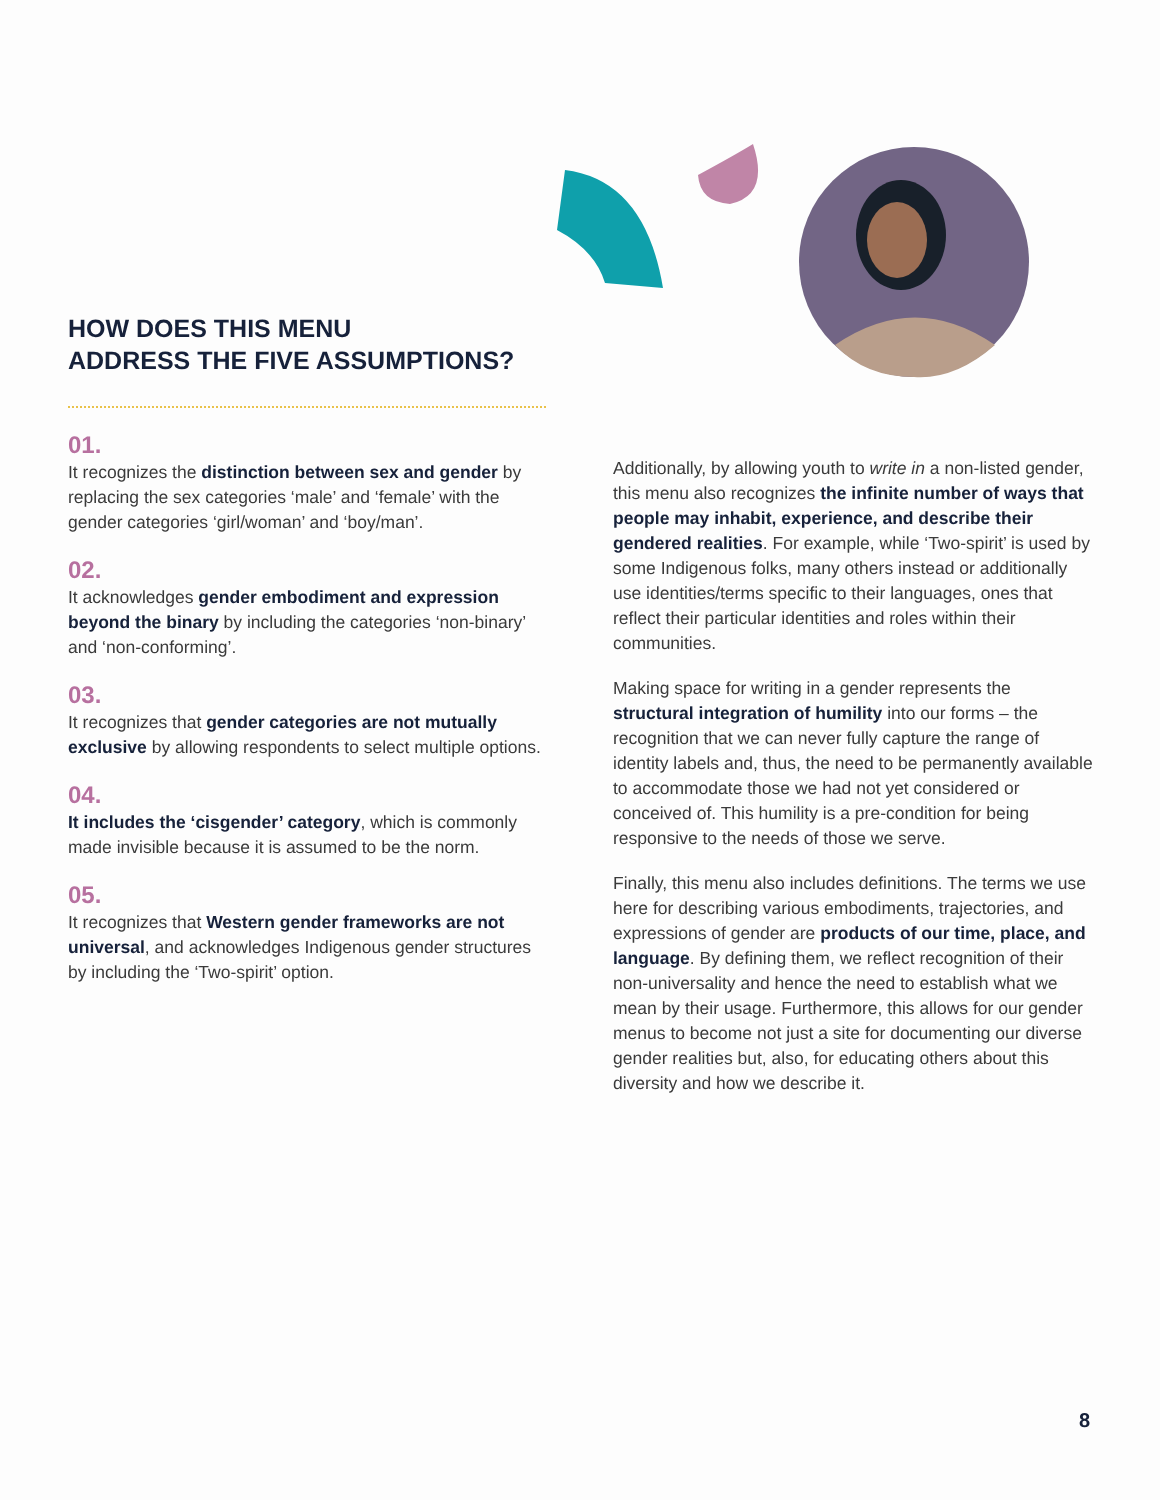HOW DOES THIS MENU
ADDRESS THE FIVE ASSUMPTIONS?
01.
It recognizes the distinction between sex and gender by replacing the sex categories ‘male’ and ‘female’ with the gender categories ‘girl/woman’ and ‘boy/man’.
02.
It acknowledges gender embodiment and expression beyond the binary by including the categories ‘non-binary’ and ‘non-conforming’.
03.
It recognizes that gender categories are not mutually exclusive by allowing respondents to select multiple options.
04.
It includes the ‘cisgender’ category, which is commonly made invisible because it is assumed to be the norm.
05.
It recognizes that Western gender frameworks are not universal, and acknowledges Indigenous gender structures by including the ‘Two-spirit’ option.
Additionally, by allowing youth to write in a non-listed gender, this menu also recognizes the infinite number of ways that people may inhabit, experience, and describe their gendered realities. For example, while ‘Two-spirit’ is used by some Indigenous folks, many others instead or additionally use identities/terms specific to their languages, ones that reflect their particular identities and roles within their communities.
Making space for writing in a gender represents the structural integration of humility into our forms – the recognition that we can never fully capture the range of identity labels and, thus, the need to be permanently available to accommodate those we had not yet considered or conceived of. This humility is a pre-condition for being responsive to the needs of those we serve.
Finally, this menu also includes definitions. The terms we use here for describing various embodiments, trajectories, and expressions of gender are products of our time, place, and language. By defining them, we reflect recognition of their non-universality and hence the need to establish what we mean by their usage. Furthermore, this allows for our gender menus to become not just a site for documenting our diverse gender realities but, also, for educating others about this diversity and how we describe it.
8